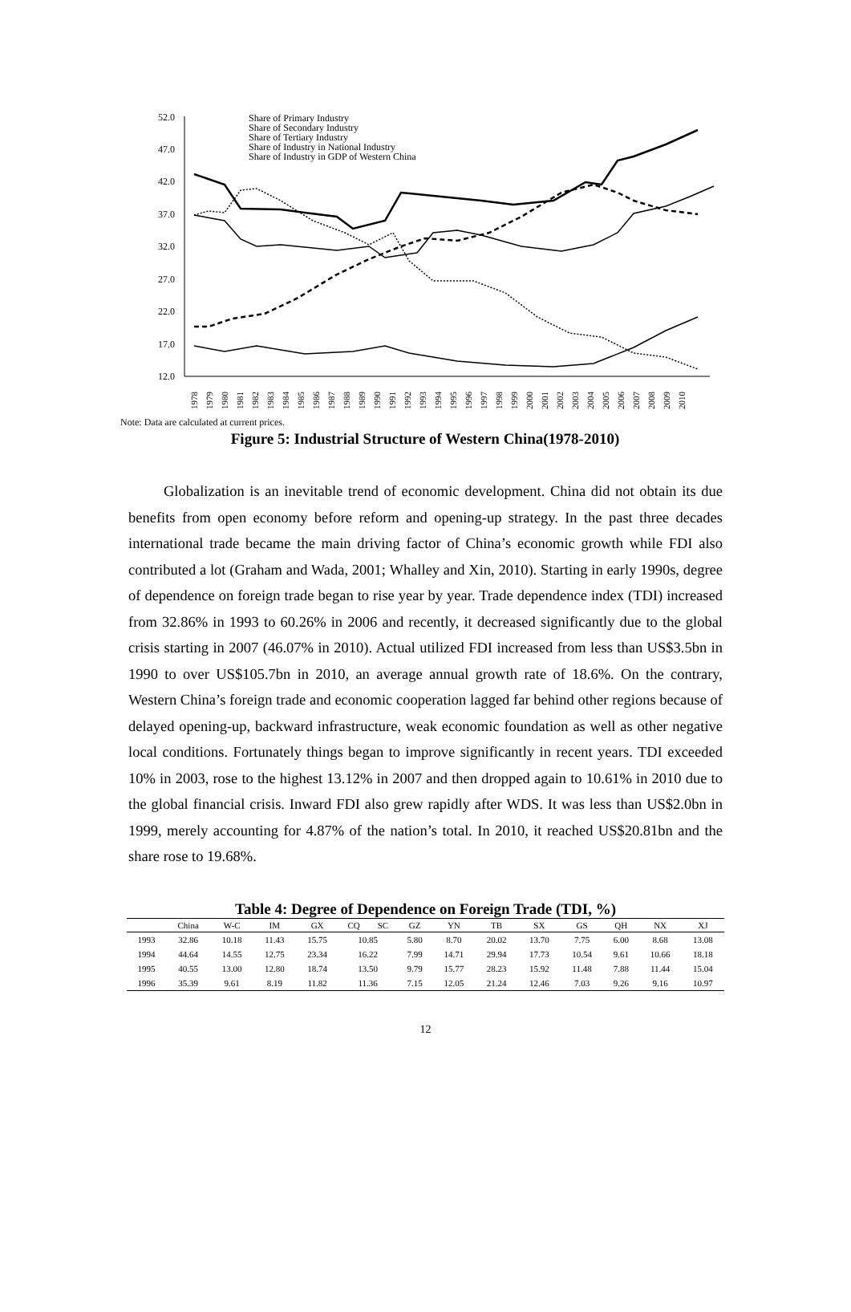52.0
47.0
42.0
37.0
32.0
27.0
22.0
17.0
12.0
Share of Primary Industry
Share of Secondary Industry
Share of Tertiary Industry
Share of Industry in National Industry
Share of Industry in GDP of Western China
1978
1979
1980
1981
1982
1983
1984
1985
1986
1987
1988
1989
1990
1991
1992
1993
1994
1995
1996
1997
1998
1999
2000
2001
2002
2003
2004
2005
2006
2007
2008
2009
2010
Note: Data are calculated at current prices.
Figure 5: Industrial Structure of Western China(1978-2010)
Globalization is an inevitable trend of economic development. China did not obtain its due benefits from open economy before reform and opening-up strategy. In the past three decades international trade became the main driving factor of China’s economic growth while FDI also contributed a lot (Graham and Wada, 2001; Whalley and Xin, 2010). Starting in early 1990s, degree of dependence on foreign trade began to rise year by year. Trade dependence index (TDI) increased from 32.86% in 1993 to 60.26% in 2006 and recently, it decreased significantly due to the global crisis starting in 2007 (46.07% in 2010). Actual utilized FDI increased from less than US$3.5bn in 1990 to over US$105.7bn in 2010, an average annual growth rate of 18.6%. On the contrary, Western China’s foreign trade and economic cooperation lagged far behind other regions because of delayed opening-up, backward infrastructure, weak economic foundation as well as other negative local conditions. Fortunately things began to improve significantly in recent years. TDI exceeded 10% in 2003, rose to the highest 13.12% in 2007 and then dropped again to 10.61% in 2010 due to the global financial crisis. Inward FDI also grew rapidly after WDS. It was less than US$2.0bn in 1999, merely accounting for 4.87% of the nation’s total. In 2010, it reached US$20.81bn and the share rose to 19.68%.
Table 4: Degree of Dependence on Foreign Trade (TDI, %)
| | China | W-C | IM | GX | CQ | SC | GZ | YN | TB | SX | GS | QH | NX | XJ |
| --- | --- | --- | --- | --- | --- | --- | --- | --- | --- | --- | --- | --- | --- | --- |
| 1993 | 32.86 | 10.18 | 11.43 | 15.75 | 10.85 | | 5.80 | 8.70 | 20.02 | 13.70 | 7.75 | 6.00 | 8.68 | 13.08 |
| 1994 | 44.64 | 14.55 | 12.75 | 23.34 | 16.22 | | 7.99 | 14.71 | 29.94 | 17.73 | 10.54 | 9.61 | 10.66 | 18.18 |
| 1995 | 40.55 | 13.00 | 12.80 | 18.74 | 13.50 | | 9.79 | 15.77 | 28.23 | 15.92 | 11.48 | 7.88 | 11.44 | 15.04 |
| 1996 | 35.39 | 9.61 | 8.19 | 11.82 | 11.36 | | 7.15 | 12.05 | 21.24 | 12.46 | 7.03 | 9.26 | 9.16 | 10.97 |
12